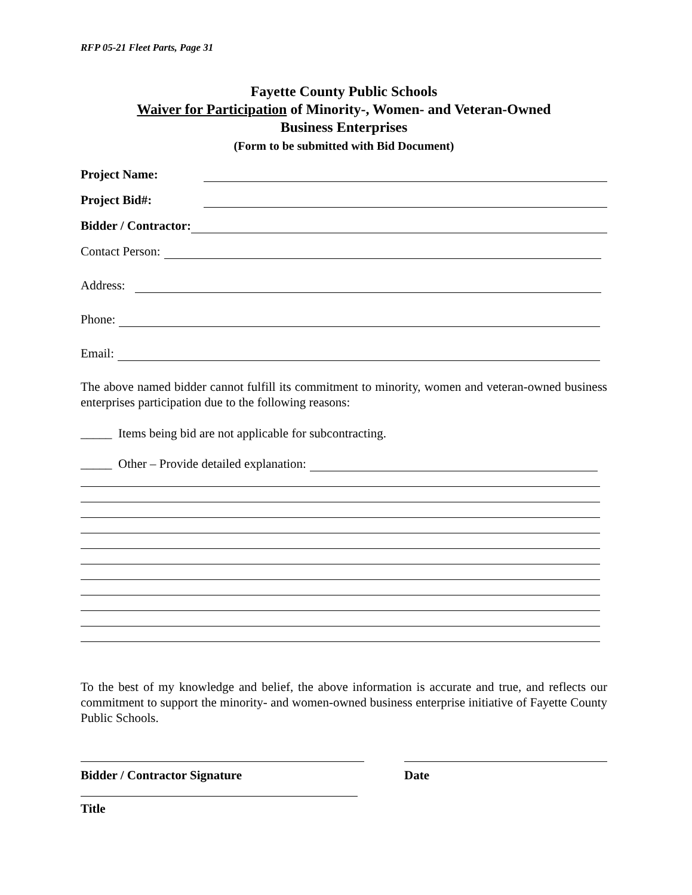RFP 05-21 Fleet Parts, Page 31
Fayette County Public Schools
Waiver for Participation of Minority-, Women- and Veteran-Owned
Business Enterprises
(Form to be submitted with Bid Document)
Project Name:
Project Bid#:
Bidder / Contractor:
Contact Person:
Address:
Phone:
Email:
The above named bidder cannot fulfill its commitment to minority, women and veteran-owned business enterprises participation due to the following reasons:
_____ Items being bid are not applicable for subcontracting.
_____ Other – Provide detailed explanation:
To the best of my knowledge and belief, the above information is accurate and true, and reflects our commitment to support the minority- and women-owned business enterprise initiative of Fayette County Public Schools.
Bidder / Contractor Signature Date
Title